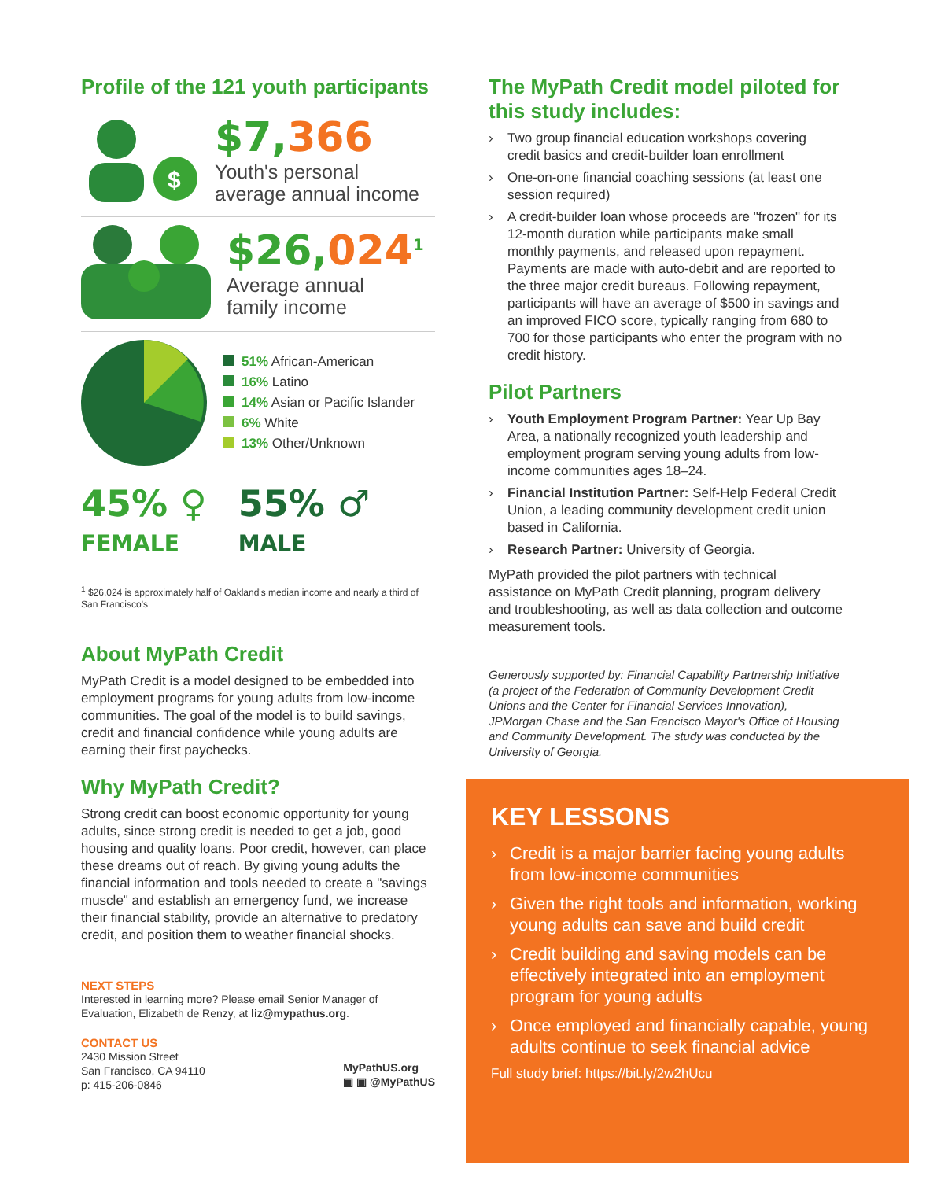Profile of the 121 youth participants
$
$7,366
Youth's personal
average annual income
$26,024<sup>1</sup>
Average annual
family income
51% African-American
16% Latino
14% Asian or Pacific Islander
6% White
13% Other/Unknown
45% ♀
FEMALE
55% ♂
MALE
<sup>1</sup> $26,024 is approximately half of Oakland's median income and nearly a third of San Francisco's
About MyPath Credit
MyPath Credit is a model designed to be embedded into employment programs for young adults from low-income communities. The goal of the model is to build savings, credit and financial confidence while young adults are earning their first paychecks.
Why MyPath Credit?
Strong credit can boost economic opportunity for young adults, since strong credit is needed to get a job, good housing and quality loans. Poor credit, however, can place these dreams out of reach. By giving young adults the financial information and tools needed to create a "savings muscle" and establish an emergency fund, we increase their financial stability, provide an alternative to predatory credit, and position them to weather financial shocks.
NEXT STEPS
Interested in learning more? Please email Senior Manager of Evaluation, Elizabeth de Renzy, at liz@mypathus.org.
CONTACT US
2430 Mission Street
San Francisco, CA 94110
p: 415-206-0846
MyPathUS.org
▣ ▣ @MyPathUS
The MyPath Credit model piloted for this study includes:
› Two group financial education workshops covering credit basics and credit-builder loan enrollment
› One-on-one financial coaching sessions (at least one session required)
› A credit-builder loan whose proceeds are "frozen" for its 12-month duration while participants make small monthly payments, and released upon repayment. Payments are made with auto-debit and are reported to the three major credit bureaus. Following repayment, participants will have an average of $500 in savings and an improved FICO score, typically ranging from 680 to 700 for those participants who enter the program with no credit history.
Pilot Partners
› Youth Employment Program Partner: Year Up Bay Area, a nationally recognized youth leadership and employment program serving young adults from low-income communities ages 18–24.
› Financial Institution Partner: Self-Help Federal Credit Union, a leading community development credit union based in California.
› Research Partner: University of Georgia.
MyPath provided the pilot partners with technical assistance on MyPath Credit planning, program delivery and troubleshooting, as well as data collection and outcome measurement tools.
Generously supported by: Financial Capability Partnership Initiative (a project of the Federation of Community Development Credit Unions and the Center for Financial Services Innovation), JPMorgan Chase and the San Francisco Mayor's Office of Housing and Community Development. The study was conducted by the University of Georgia.
KEY LESSONS
› Credit is a major barrier facing young adults from low-income communities
› Given the right tools and information, working young adults can save and build credit
› Credit building and saving models can be effectively integrated into an employment program for young adults
› Once employed and financially capable, young adults continue to seek financial advice
Full study brief: https://bit.ly/2w2hUcu